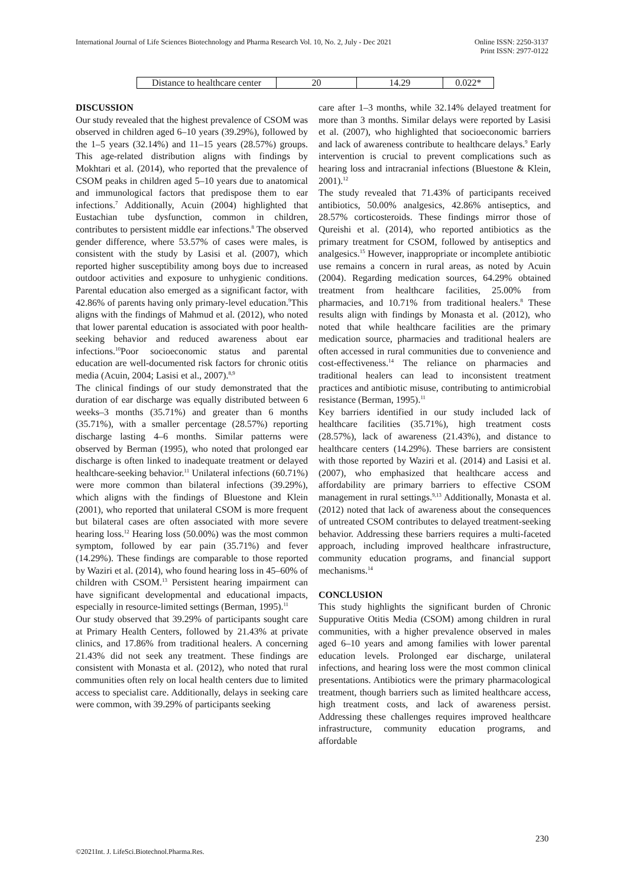International Journal of Life Sciences Biotechnology and Pharma Research Vol. 10, No. 2, July - Dec 2021 Online ISSN: 2250-3137
Print ISSN: 2977-0122
| Distance to healthcare center | 20 | 14.29 | 0.022* |
DISCUSSION
Our study revealed that the highest prevalence of CSOM was observed in children aged 6–10 years (39.29%), followed by the 1–5 years (32.14%) and 11–15 years (28.57%) groups. This age-related distribution aligns with findings by Mokhtari et al. (2014), who reported that the prevalence of CSOM peaks in children aged 5–10 years due to anatomical and immunological factors that predispose them to ear infections.<sup>7</sup> Additionally, Acuin (2004) highlighted that Eustachian tube dysfunction, common in children, contributes to persistent middle ear infections.<sup>8</sup> The observed gender difference, where 53.57% of cases were males, is consistent with the study by Lasisi et al. (2007), which reported higher susceptibility among boys due to increased outdoor activities and exposure to unhygienic conditions. Parental education also emerged as a significant factor, with 42.86% of parents having only primary-level education.<sup>9</sup>This aligns with the findings of Mahmud et al. (2012), who noted that lower parental education is associated with poor health-seeking behavior and reduced awareness about ear infections.<sup>10</sup>Poor socioeconomic status and parental education are well-documented risk factors for chronic otitis media (Acuin, 2004; Lasisi et al., 2007).<sup>8,9</sup>
The clinical findings of our study demonstrated that the duration of ear discharge was equally distributed between 6 weeks–3 months (35.71%) and greater than 6 months (35.71%), with a smaller percentage (28.57%) reporting discharge lasting 4–6 months. Similar patterns were observed by Berman (1995), who noted that prolonged ear discharge is often linked to inadequate treatment or delayed healthcare-seeking behavior.<sup>11</sup> Unilateral infections (60.71%) were more common than bilateral infections (39.29%), which aligns with the findings of Bluestone and Klein (2001), who reported that unilateral CSOM is more frequent but bilateral cases are often associated with more severe hearing loss.<sup>12</sup> Hearing loss (50.00%) was the most common symptom, followed by ear pain (35.71%) and fever (14.29%). These findings are comparable to those reported by Waziri et al. (2014), who found hearing loss in 45–60% of children with CSOM.<sup>13</sup> Persistent hearing impairment can have significant developmental and educational impacts, especially in resource-limited settings (Berman, 1995).<sup>11</sup>
Our study observed that 39.29% of participants sought care at Primary Health Centers, followed by 21.43% at private clinics, and 17.86% from traditional healers. A concerning 21.43% did not seek any treatment. These findings are consistent with Monasta et al. (2012), who noted that rural communities often rely on local health centers due to limited access to specialist care. Additionally, delays in seeking care were common, with 39.29% of participants seeking
care after 1–3 months, while 32.14% delayed treatment for more than 3 months. Similar delays were reported by Lasisi et al. (2007), who highlighted that socioeconomic barriers and lack of awareness contribute to healthcare delays.<sup>9</sup> Early intervention is crucial to prevent complications such as hearing loss and intracranial infections (Bluestone & Klein, 2001).<sup>12</sup>
The study revealed that 71.43% of participants received antibiotics, 50.00% analgesics, 42.86% antiseptics, and 28.57% corticosteroids. These findings mirror those of Qureishi et al. (2014), who reported antibiotics as the primary treatment for CSOM, followed by antiseptics and analgesics.<sup>15</sup> However, inappropriate or incomplete antibiotic use remains a concern in rural areas, as noted by Acuin (2004). Regarding medication sources, 64.29% obtained treatment from healthcare facilities, 25.00% from pharmacies, and 10.71% from traditional healers.<sup>8</sup> These results align with findings by Monasta et al. (2012), who noted that while healthcare facilities are the primary medication source, pharmacies and traditional healers are often accessed in rural communities due to convenience and cost-effectiveness.<sup>14</sup> The reliance on pharmacies and traditional healers can lead to inconsistent treatment practices and antibiotic misuse, contributing to antimicrobial resistance (Berman, 1995).<sup>11</sup>
Key barriers identified in our study included lack of healthcare facilities (35.71%), high treatment costs (28.57%), lack of awareness (21.43%), and distance to healthcare centers (14.29%). These barriers are consistent with those reported by Waziri et al. (2014) and Lasisi et al. (2007), who emphasized that healthcare access and affordability are primary barriers to effective CSOM management in rural settings.<sup>9,13</sup> Additionally, Monasta et al. (2012) noted that lack of awareness about the consequences of untreated CSOM contributes to delayed treatment-seeking behavior. Addressing these barriers requires a multi-faceted approach, including improved healthcare infrastructure, community education programs, and financial support mechanisms.<sup>14</sup>
CONCLUSION
This study highlights the significant burden of Chronic Suppurative Otitis Media (CSOM) among children in rural communities, with a higher prevalence observed in males aged 6–10 years and among families with lower parental education levels. Prolonged ear discharge, unilateral infections, and hearing loss were the most common clinical presentations. Antibiotics were the primary pharmacological treatment, though barriers such as limited healthcare access, high treatment costs, and lack of awareness persist. Addressing these challenges requires improved healthcare infrastructure, community education programs, and affordable
230
©2021Int. J. LifeSci.Biotechnol.Pharma.Res.